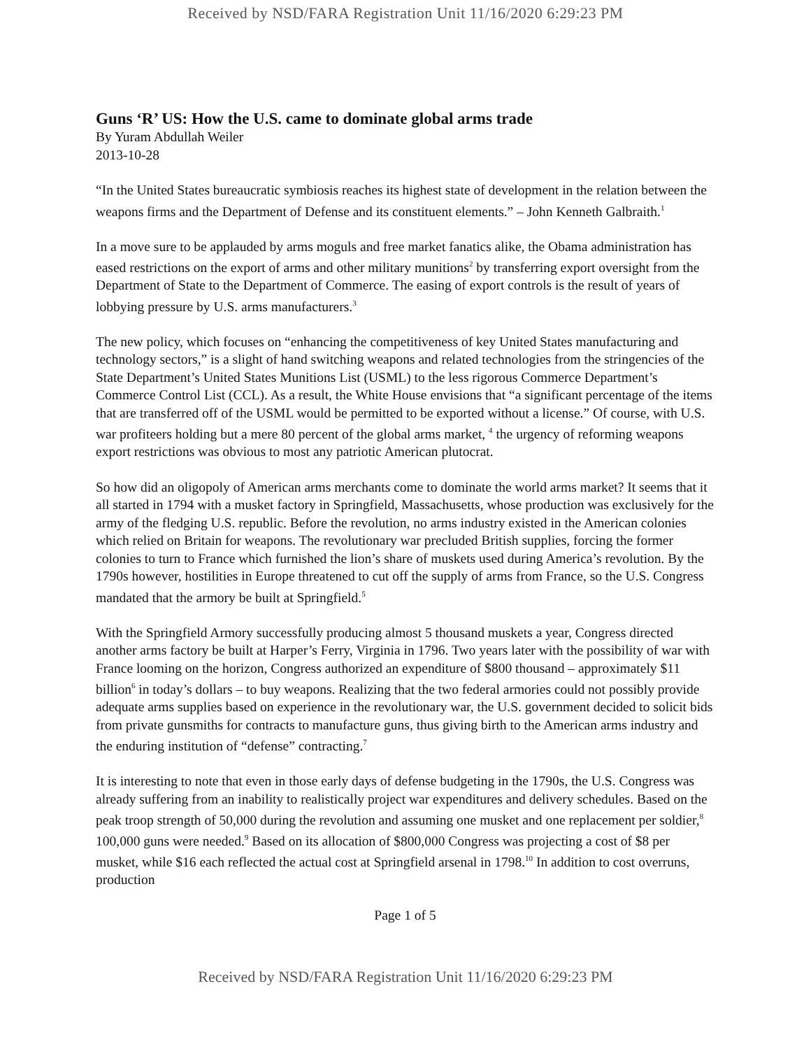Received by NSD/FARA Registration Unit 11/16/2020 6:29:23 PM
Guns ‘R’ US: How the U.S. came to dominate global arms trade
By Yuram Abdullah Weiler
2013-10-28
“In the United States bureaucratic symbiosis reaches its highest state of development in the relation between the weapons firms and the Department of Defense and its constituent elements.” – John Kenneth Galbraith.<sup>1</sup>
In a move sure to be applauded by arms moguls and free market fanatics alike, the Obama administration has eased restrictions on the export of arms and other military munitions<sup>2</sup> by transferring export oversight from the Department of State to the Department of Commerce. The easing of export controls is the result of years of lobbying pressure by U.S. arms manufacturers.<sup>3</sup>
The new policy, which focuses on “enhancing the competitiveness of key United States manufacturing and technology sectors,” is a slight of hand switching weapons and related technologies from the stringencies of the State Department’s United States Munitions List (USML) to the less rigorous Commerce Department’s Commerce Control List (CCL). As a result, the White House envisions that “a significant percentage of the items that are transferred off of the USML would be permitted to be exported without a license.” Of course, with U.S. war profiteers holding but a mere 80 percent of the global arms market, <sup>4</sup> the urgency of reforming weapons export restrictions was obvious to most any patriotic American plutocrat.
So how did an oligopoly of American arms merchants come to dominate the world arms market? It seems that it all started in 1794 with a musket factory in Springfield, Massachusetts, whose production was exclusively for the army of the fledging U.S. republic. Before the revolution, no arms industry existed in the American colonies which relied on Britain for weapons. The revolutionary war precluded British supplies, forcing the former colonies to turn to France which furnished the lion’s share of muskets used during America’s revolution. By the 1790s however, hostilities in Europe threatened to cut off the supply of arms from France, so the U.S. Congress mandated that the armory be built at Springfield.<sup>5</sup>
With the Springfield Armory successfully producing almost 5 thousand muskets a year, Congress directed another arms factory be built at Harper’s Ferry, Virginia in 1796. Two years later with the possibility of war with France looming on the horizon, Congress authorized an expenditure of $800 thousand – approximately $11 billion<sup>6</sup> in today’s dollars – to buy weapons. Realizing that the two federal armories could not possibly provide adequate arms supplies based on experience in the revolutionary war, the U.S. government decided to solicit bids from private gunsmiths for contracts to manufacture guns, thus giving birth to the American arms industry and the enduring institution of “defense” contracting.<sup>7</sup>
It is interesting to note that even in those early days of defense budgeting in the 1790s, the U.S. Congress was already suffering from an inability to realistically project war expenditures and delivery schedules. Based on the peak troop strength of 50,000 during the revolution and assuming one musket and one replacement per soldier,<sup>8</sup> 100,000 guns were needed.<sup>9</sup> Based on its allocation of $800,000 Congress was projecting a cost of $8 per musket, while $16 each reflected the actual cost at Springfield arsenal in 1798.<sup>10</sup> In addition to cost overruns, production
Page 1 of 5
Received by NSD/FARA Registration Unit 11/16/2020 6:29:23 PM